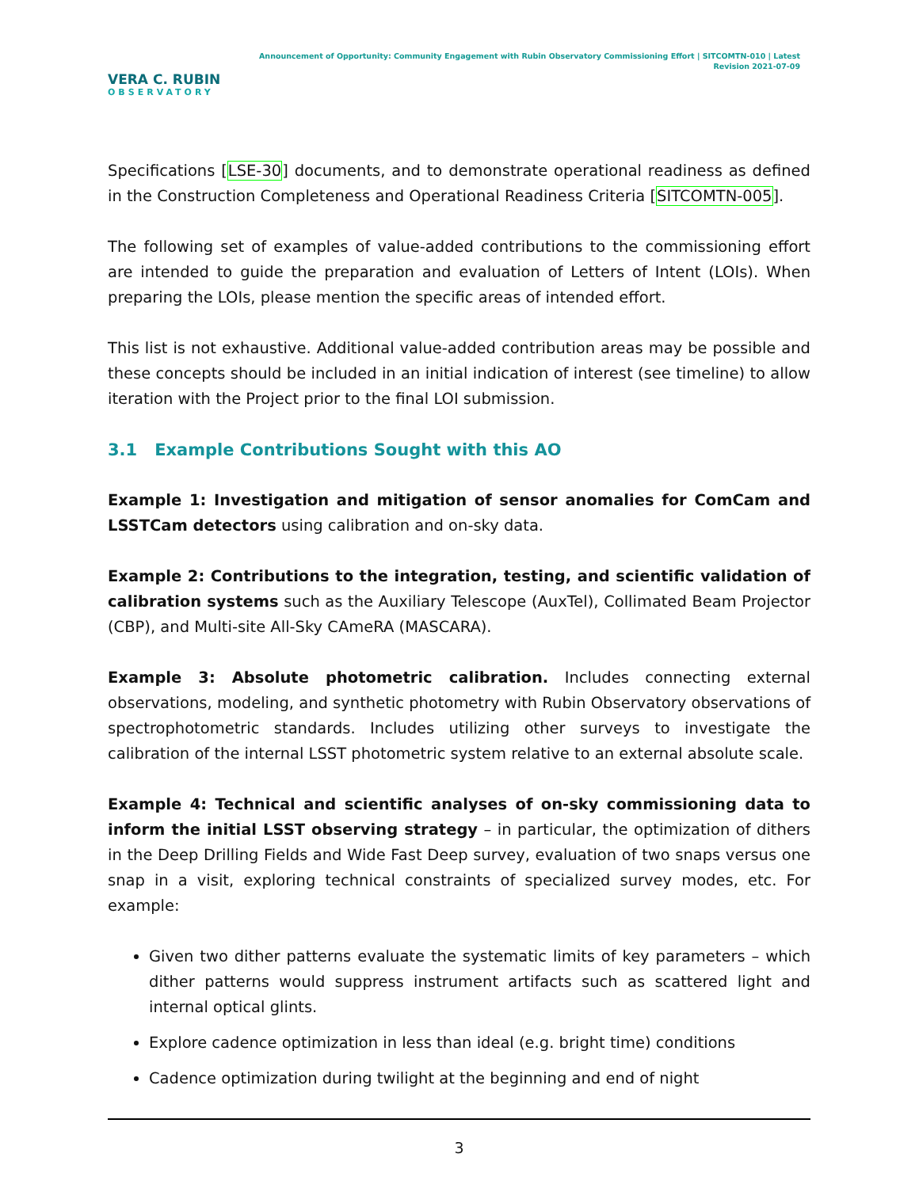VERA C. RUBIN
OBSERVATORY
Announcement of Opportunity: Community Engagement with Rubin Observatory Commissioning Effort | SITCOMTN-010 | Latest Revision 2021-07-09
Specifications [LSE-30] documents, and to demonstrate operational readiness as defined in the Construction Completeness and Operational Readiness Criteria [SITCOMTN-005].
The following set of examples of value-added contributions to the commissioning effort are intended to guide the preparation and evaluation of Letters of Intent (LOIs). When preparing the LOIs, please mention the specific areas of intended effort.
This list is not exhaustive. Additional value-added contribution areas may be possible and these concepts should be included in an initial indication of interest (see timeline) to allow iteration with the Project prior to the final LOI submission.
3.1 Example Contributions Sought with this AO
Example 1: Investigation and mitigation of sensor anomalies for ComCam and LSSTCam detectors using calibration and on-sky data.
Example 2: Contributions to the integration, testing, and scientific validation of calibration systems such as the Auxiliary Telescope (AuxTel), Collimated Beam Projector (CBP), and Multi-site All-Sky CAmeRA (MASCARA).
Example 3: Absolute photometric calibration. Includes connecting external observations, modeling, and synthetic photometry with Rubin Observatory observations of spectrophotometric standards. Includes utilizing other surveys to investigate the calibration of the internal LSST photometric system relative to an external absolute scale.
Example 4: Technical and scientific analyses of on-sky commissioning data to inform the initial LSST observing strategy – in particular, the optimization of dithers in the Deep Drilling Fields and Wide Fast Deep survey, evaluation of two snaps versus one snap in a visit, exploring technical constraints of specialized survey modes, etc. For example:
Given two dither patterns evaluate the systematic limits of key parameters – which dither patterns would suppress instrument artifacts such as scattered light and internal optical glints.
Explore cadence optimization in less than ideal (e.g. bright time) conditions
Cadence optimization during twilight at the beginning and end of night
3